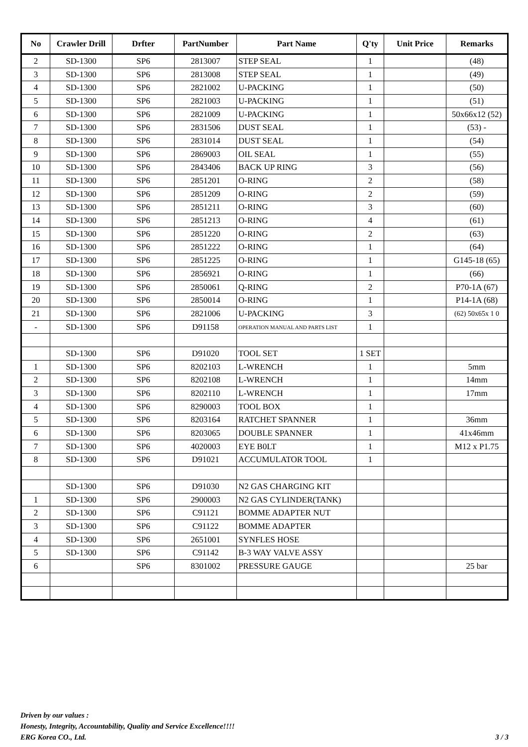| No | Crawler Drill | Drfter | PartNumber | Part Name | Q'ty | Unit Price | Remarks |
| --- | --- | --- | --- | --- | --- | --- | --- |
| 2 | SD-1300 | SP6 | 2813007 | STEP SEAL | 1 | | (48) |
| 3 | SD-1300 | SP6 | 2813008 | STEP SEAL | 1 | | (49) |
| 4 | SD-1300 | SP6 | 2821002 | U-PACKING | 1 | | (50) |
| 5 | SD-1300 | SP6 | 2821003 | U-PACKING | 1 | | (51) |
| 6 | SD-1300 | SP6 | 2821009 | U-PACKING | 1 | | 50x66x12 (52) |
| 7 | SD-1300 | SP6 | 2831506 | DUST SEAL | 1 | | (53) - |
| 8 | SD-1300 | SP6 | 2831014 | DUST SEAL | 1 | | (54) |
| 9 | SD-1300 | SP6 | 2869003 | OIL SEAL | 1 | | (55) |
| 10 | SD-1300 | SP6 | 2843406 | BACK UP RING | 3 | | (56) |
| 11 | SD-1300 | SP6 | 2851201 | O-RING | 2 | | (58) |
| 12 | SD-1300 | SP6 | 2851209 | O-RING | 2 | | (59) |
| 13 | SD-1300 | SP6 | 2851211 | O-RING | 3 | | (60) |
| 14 | SD-1300 | SP6 | 2851213 | O-RING | 4 | | (61) |
| 15 | SD-1300 | SP6 | 2851220 | O-RING | 2 | | (63) |
| 16 | SD-1300 | SP6 | 2851222 | O-RING | 1 | | (64) |
| 17 | SD-1300 | SP6 | 2851225 | O-RING | 1 | | G145-18 (65) |
| 18 | SD-1300 | SP6 | 2856921 | O-RING | 1 | | (66) |
| 19 | SD-1300 | SP6 | 2850061 | Q-RING | 2 | | P70-1A (67) |
| 20 | SD-1300 | SP6 | 2850014 | O-RING | 1 | | P14-1A (68) |
| 21 | SD-1300 | SP6 | 2821006 | U-PACKING | 3 | | (62) 50x65x 1 0 |
| - | SD-1300 | SP6 | D91158 | OPERATION MANUAL AND PARTS LIST | 1 | | |
| | SD-1300 | SP6 | D91020 | TOOL SET | 1 SET | | |
| 1 | SD-1300 | SP6 | 8202103 | L-WRENCH | 1 | | 5mm |
| 2 | SD-1300 | SP6 | 8202108 | L-WRENCH | 1 | | 14mm |
| 3 | SD-1300 | SP6 | 8202110 | L-WRENCH | 1 | | 17mm |
| 4 | SD-1300 | SP6 | 8290003 | TOOL BOX | 1 | | |
| 5 | SD-1300 | SP6 | 8203164 | RATCHET SPANNER | 1 | | 36mm |
| 6 | SD-1300 | SP6 | 8203065 | DOUBLE SPANNER | 1 | | 41x46mm |
| 7 | SD-1300 | SP6 | 4020003 | EYE B0LT | 1 | | M12 x P1.75 |
| 8 | SD-1300 | SP6 | D91021 | ACCUMULATOR TOOL | 1 | | |
| | SD-1300 | SP6 | D91030 | N2 GAS CHARGING KIT | | | |
| 1 | SD-1300 | SP6 | 2900003 | N2 GAS CYLINDER(TANK) | | | |
| 2 | SD-1300 | SP6 | C91121 | BOMME ADAPTER NUT | | | |
| 3 | SD-1300 | SP6 | C91122 | BOMME ADAPTER | | | |
| 4 | SD-1300 | SP6 | 2651001 | SYNFLES HOSE | | | |
| 5 | SD-1300 | SP6 | C91142 | B-3 WAY VALVE ASSY | | | |
| 6 | | SP6 | 8301002 | PRESSURE GAUGE | | | 25 bar |
Driven by our values :
Honesty, Integrity, Accountability, Quality and Service Excellence!!!!
ERG Korea CO., Ltd. 3 / 3